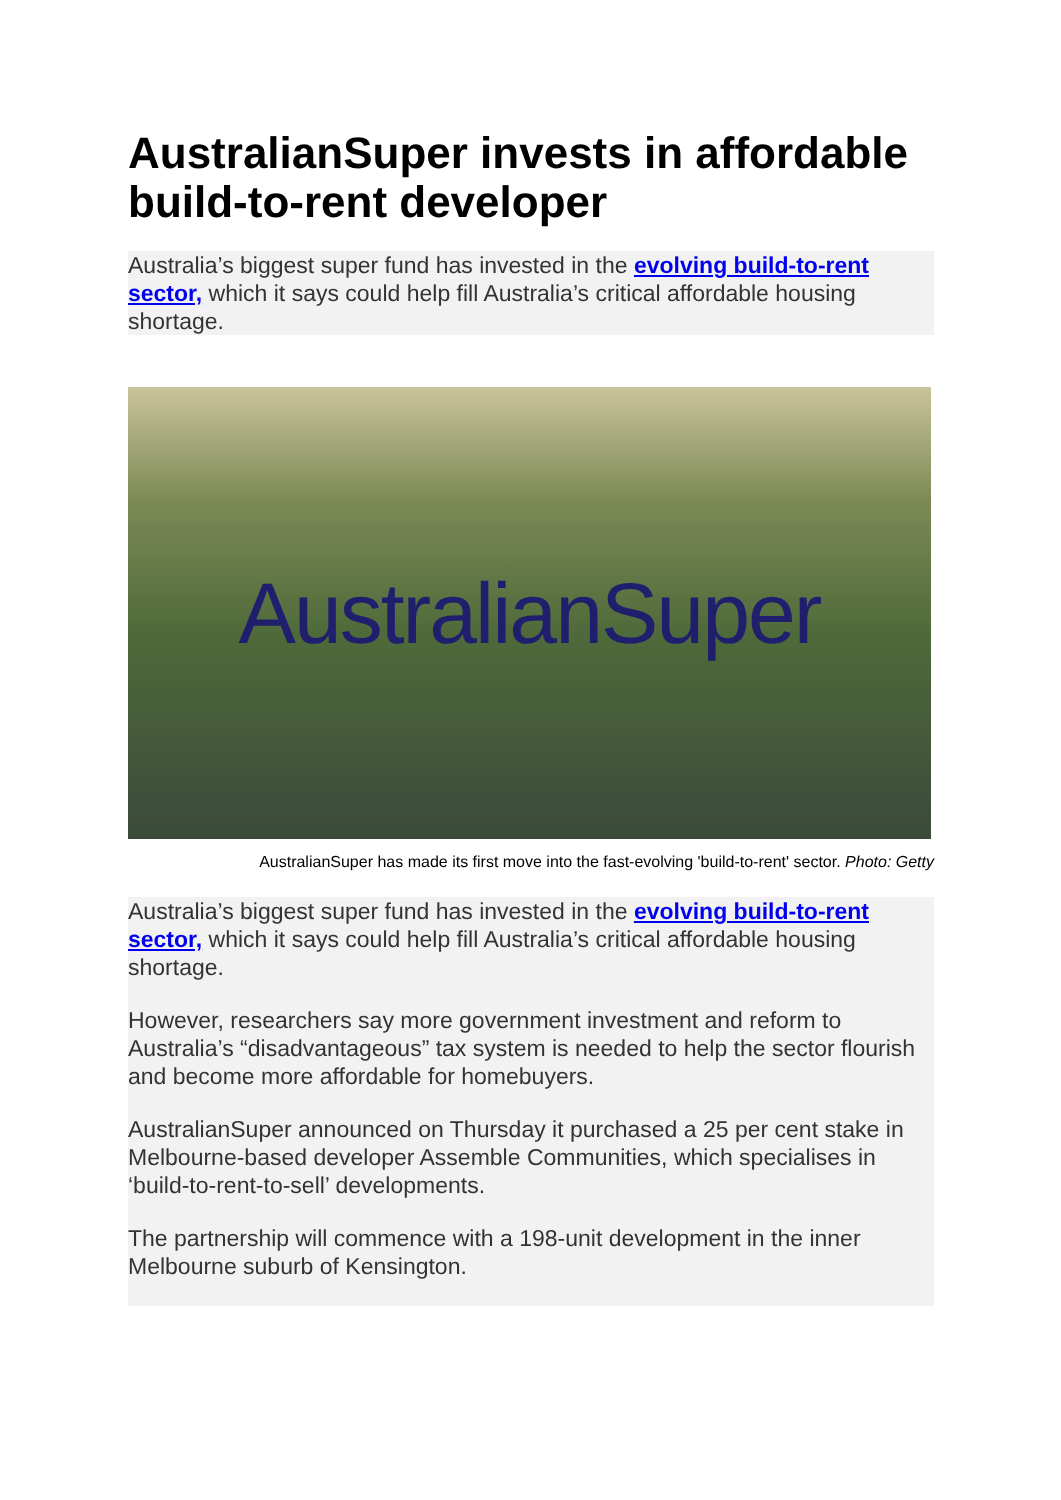AustralianSuper invests in affordable build-to-rent developer
Australia’s biggest super fund has invested in the evolving build-to-rent sector, which it says could help fill Australia’s critical affordable housing shortage.
AustralianSuper
AustralianSuper has made its first move into the fast-evolving 'build-to-rent' sector. Photo: Getty
Australia’s biggest super fund has invested in the evolving build-to-rent sector, which it says could help fill Australia’s critical affordable housing shortage.
However, researchers say more government investment and reform to Australia’s “disadvantageous” tax system is needed to help the sector flourish and become more affordable for homebuyers.
AustralianSuper announced on Thursday it purchased a 25 per cent stake in Melbourne-based developer Assemble Communities, which specialises in ‘build-to-rent-to-sell’ developments.
The partnership will commence with a 198-unit development in the inner Melbourne suburb of Kensington.